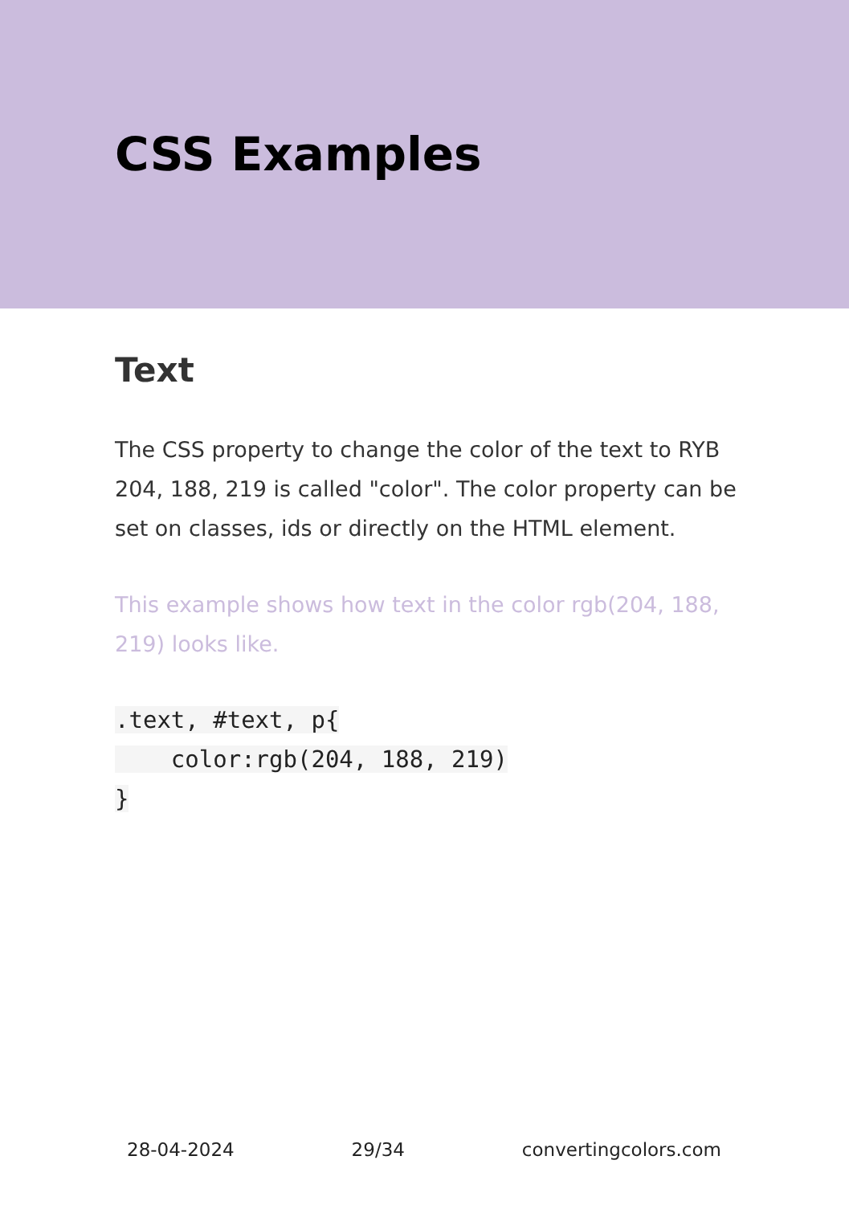CSS Examples
Text
The CSS property to change the color of the text to RYB 204, 188, 219 is called "color". The color property can be set on classes, ids or directly on the HTML element.
This example shows how text in the color rgb(204, 188, 219) looks like.
.text, #text, p{
    color:rgb(204, 188, 219)
}
28-04-2024 29/34 convertingcolors.com